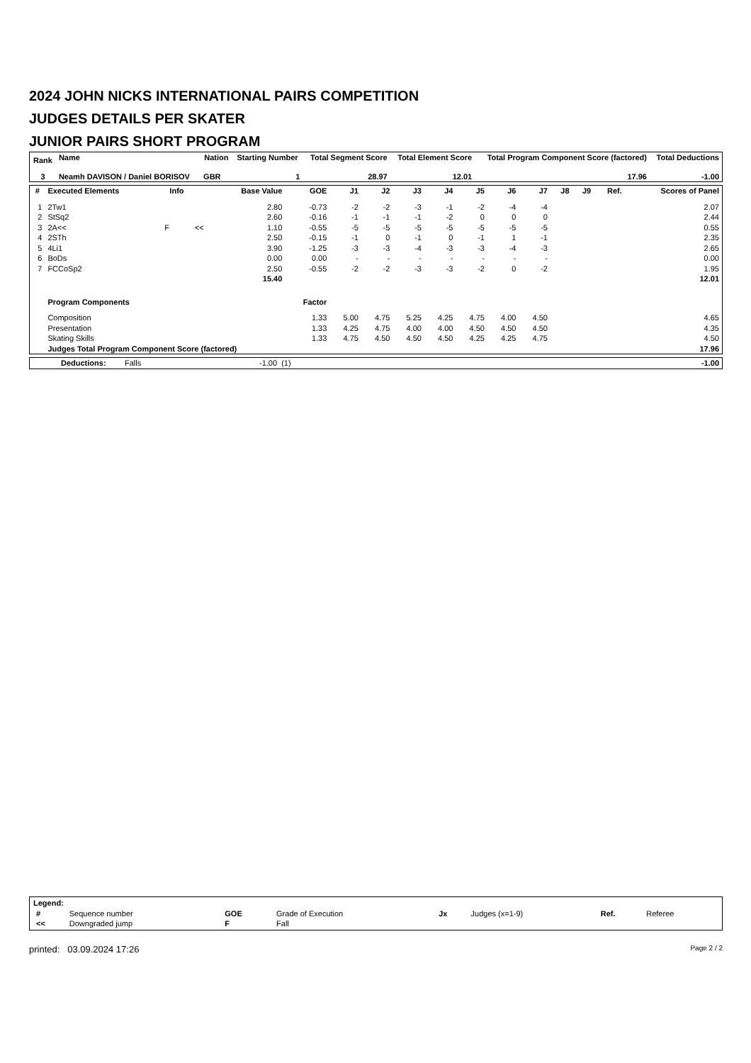2024 JOHN NICKS INTERNATIONAL PAIRS COMPETITION
JUDGES DETAILS PER SKATER
JUNIOR PAIRS SHORT PROGRAM
| Rank | Name | Nation | Starting Number | Total Segment Score | Total Element Score | Total Program Component Score (factored) | Total Deductions |
| --- | --- | --- | --- | --- | --- | --- | --- |
| 3 | Neamh DAVISON / Daniel BORISOV | GBR | 1 | 28.97 | 12.01 | 17.96 | -1.00 |
| # | Executed Elements | Info | | Base Value | GOE | J1 | J2 | J3 | J4 | J5 | J6 | J7 | J8 | J9 | Ref. | Scores of Panel |
| --- | --- | --- | --- | --- | --- | --- | --- | --- | --- | --- | --- | --- | --- | --- | --- | --- |
| 1 | 2Tw1 | | | 2.80 | -0.73 | -2 | -2 | -3 | -1 | -2 | -4 | -4 | | | | 2.07 |
| 2 | StSq2 | | | 2.60 | -0.16 | -1 | -1 | -1 | -2 | 0 | 0 | 0 | | | | 2.44 |
| 3 | 2A<< | F | << | 1.10 | -0.55 | -5 | -5 | -5 | -5 | -5 | -5 | -5 | | | | 0.55 |
| 4 | 2STh | | | 2.50 | -0.15 | -1 | 0 | -1 | 0 | -1 | 1 | -1 | | | | 2.35 |
| 5 | 4Li1 | | | 3.90 | -1.25 | -3 | -3 | -4 | -3 | -3 | -4 | -3 | | | | 2.65 |
| 6 | BoDs | | | 0.00 | 0.00 | - | - | - | - | - | - | - | | | | 0.00 |
| 7 | FCCoSp2 | | | 2.50 | -0.55 | -2 | -2 | -3 | -3 | -2 | 0 | -2 | | | | 1.95 |
| | | | | 15.40 | | | | | | | | | | | | 12.01 |
| | Program Components | | | | Factor | | | | | | | | | | | |
| | Composition | | | | 1.33 | 5.00 | 4.75 | 5.25 | 4.25 | 4.75 | 4.00 | 4.50 | | | | 4.65 |
| | Presentation | | | | 1.33 | 4.25 | 4.75 | 4.00 | 4.00 | 4.50 | 4.50 | 4.50 | | | | 4.35 |
| | Skating Skills | | | | 1.33 | 4.75 | 4.50 | 4.50 | 4.50 | 4.25 | 4.25 | 4.75 | | | | 4.50 |
| | Judges Total Program Component Score (factored) | | | | | | | | | | | | | | | 17.96 |
Deductions: Falls -1.00 (1) -1.00
| Legend: | | | | | | | |
| # | Sequence number | GOE | Grade of Execution | Jx | Judges (x=1-9) | Ref. | Referee |
| << | Downgraded jump | F | Fall | | | | |
printed: 03.09.2024 17:26 Page 2 / 2